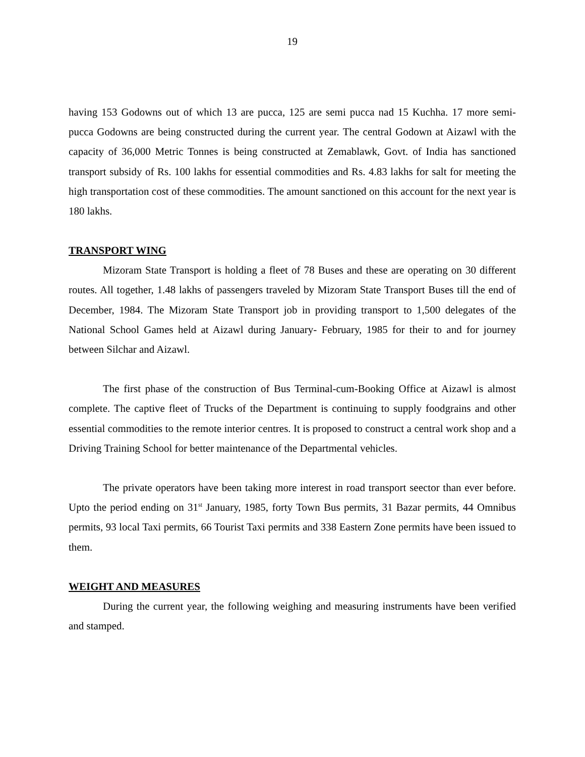19
having 153 Godowns out of which 13 are pucca, 125 are semi pucca nad 15 Kuchha. 17 more semi-pucca Godowns are being constructed during the current year. The central Godown at Aizawl with the capacity of 36,000 Metric Tonnes is being constructed at Zemablawk, Govt. of India has sanctioned transport subsidy of Rs. 100 lakhs for essential commodities and Rs. 4.83 lakhs for salt for meeting the high transportation cost of these commodities. The amount sanctioned on this account for the next year is 180 lakhs.
TRANSPORT WING
Mizoram State Transport is holding a fleet of 78 Buses and these are operating on 30 different routes. All together, 1.48 lakhs of passengers traveled by Mizoram State Transport Buses till the end of December, 1984. The Mizoram State Transport job in providing transport to 1,500 delegates of the National School Games held at Aizawl during January- February, 1985 for their to and for journey between Silchar and Aizawl.
The first phase of the construction of Bus Terminal-cum-Booking Office at Aizawl is almost complete. The captive fleet of Trucks of the Department is continuing to supply foodgrains and other essential commodities to the remote interior centres. It is proposed to construct a central work shop and a Driving Training School for better maintenance of the Departmental vehicles.
The private operators have been taking more interest in road transport seector than ever before. Upto the period ending on 31<sup>st</sup> January, 1985, forty Town Bus permits, 31 Bazar permits, 44 Omnibus permits, 93 local Taxi permits, 66 Tourist Taxi permits and 338 Eastern Zone permits have been issued to them.
WEIGHT AND MEASURES
During the current year, the following weighing and measuring instruments have been verified and stamped.